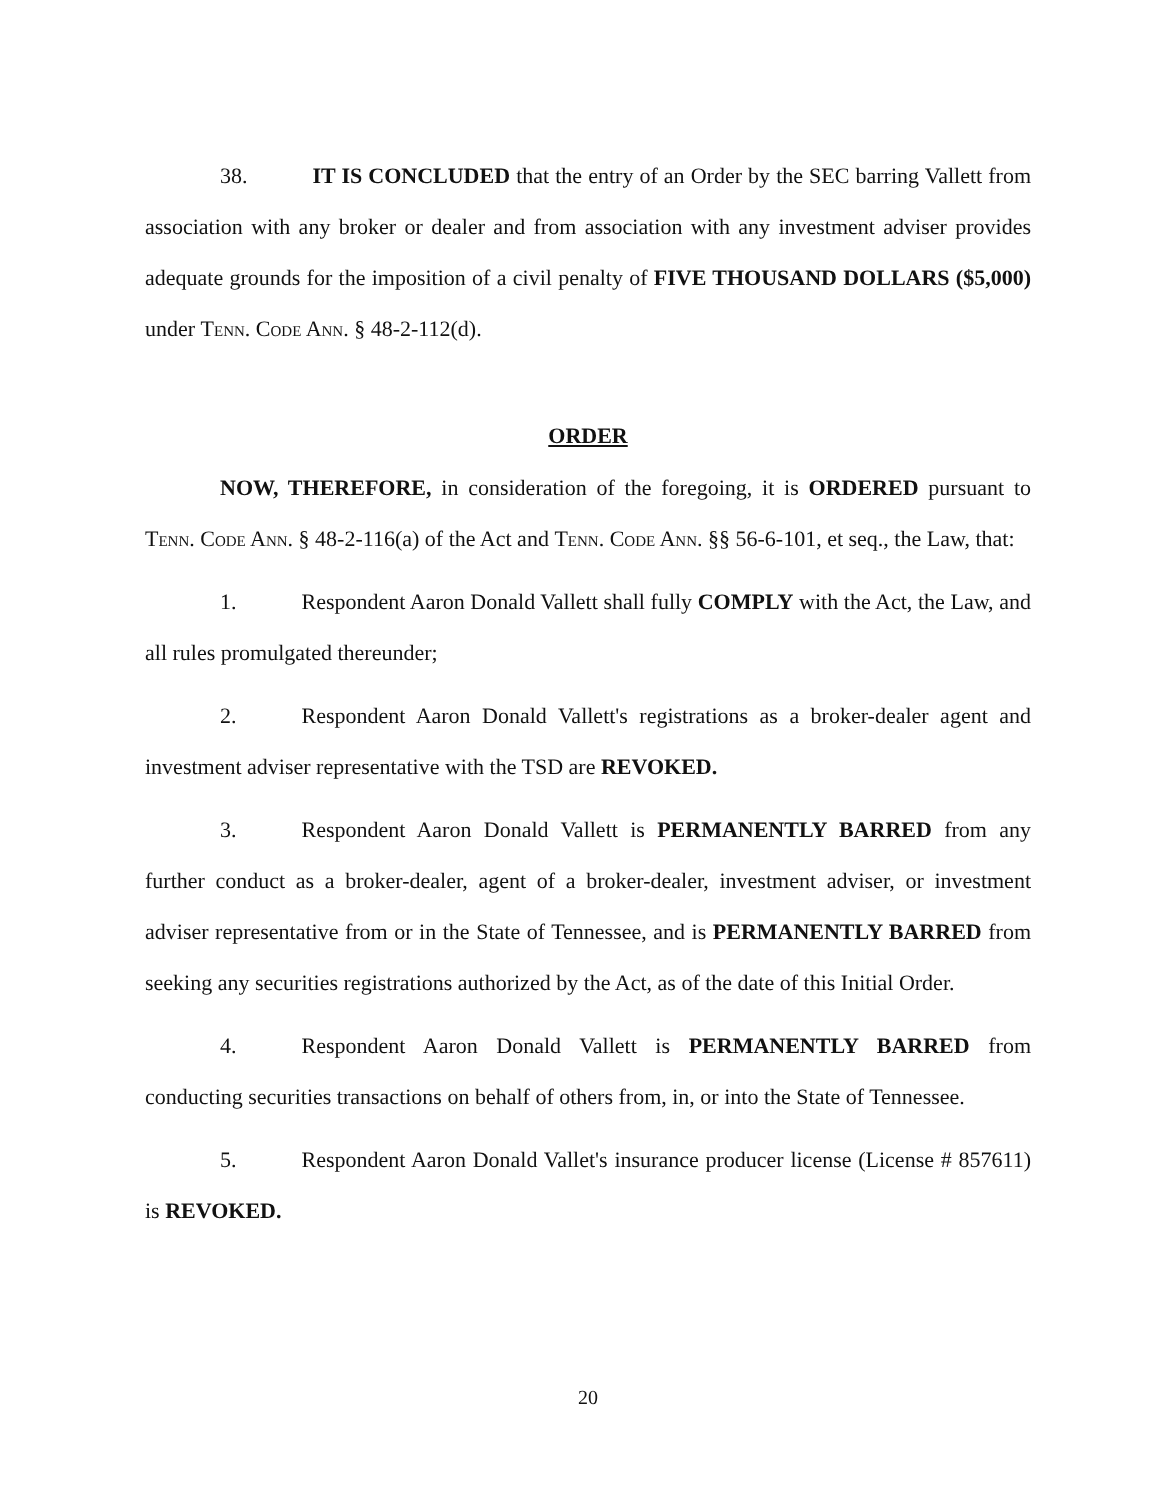38. IT IS CONCLUDED that the entry of an Order by the SEC barring Vallett from association with any broker or dealer and from association with any investment adviser provides adequate grounds for the imposition of a civil penalty of FIVE THOUSAND DOLLARS ($5,000) under Tenn. Code Ann. § 48-2-112(d).
ORDER
NOW, THEREFORE, in consideration of the foregoing, it is ORDERED pursuant to Tenn. Code Ann. § 48-2-116(a) of the Act and Tenn. Code Ann. §§ 56-6-101, et seq., the Law, that:
1. Respondent Aaron Donald Vallett shall fully COMPLY with the Act, the Law, and all rules promulgated thereunder;
2. Respondent Aaron Donald Vallett's registrations as a broker-dealer agent and investment adviser representative with the TSD are REVOKED.
3. Respondent Aaron Donald Vallett is PERMANENTLY BARRED from any further conduct as a broker-dealer, agent of a broker-dealer, investment adviser, or investment adviser representative from or in the State of Tennessee, and is PERMANENTLY BARRED from seeking any securities registrations authorized by the Act, as of the date of this Initial Order.
4. Respondent Aaron Donald Vallett is PERMANENTLY BARRED from conducting securities transactions on behalf of others from, in, or into the State of Tennessee.
5. Respondent Aaron Donald Vallet's insurance producer license (License # 857611) is REVOKED.
20